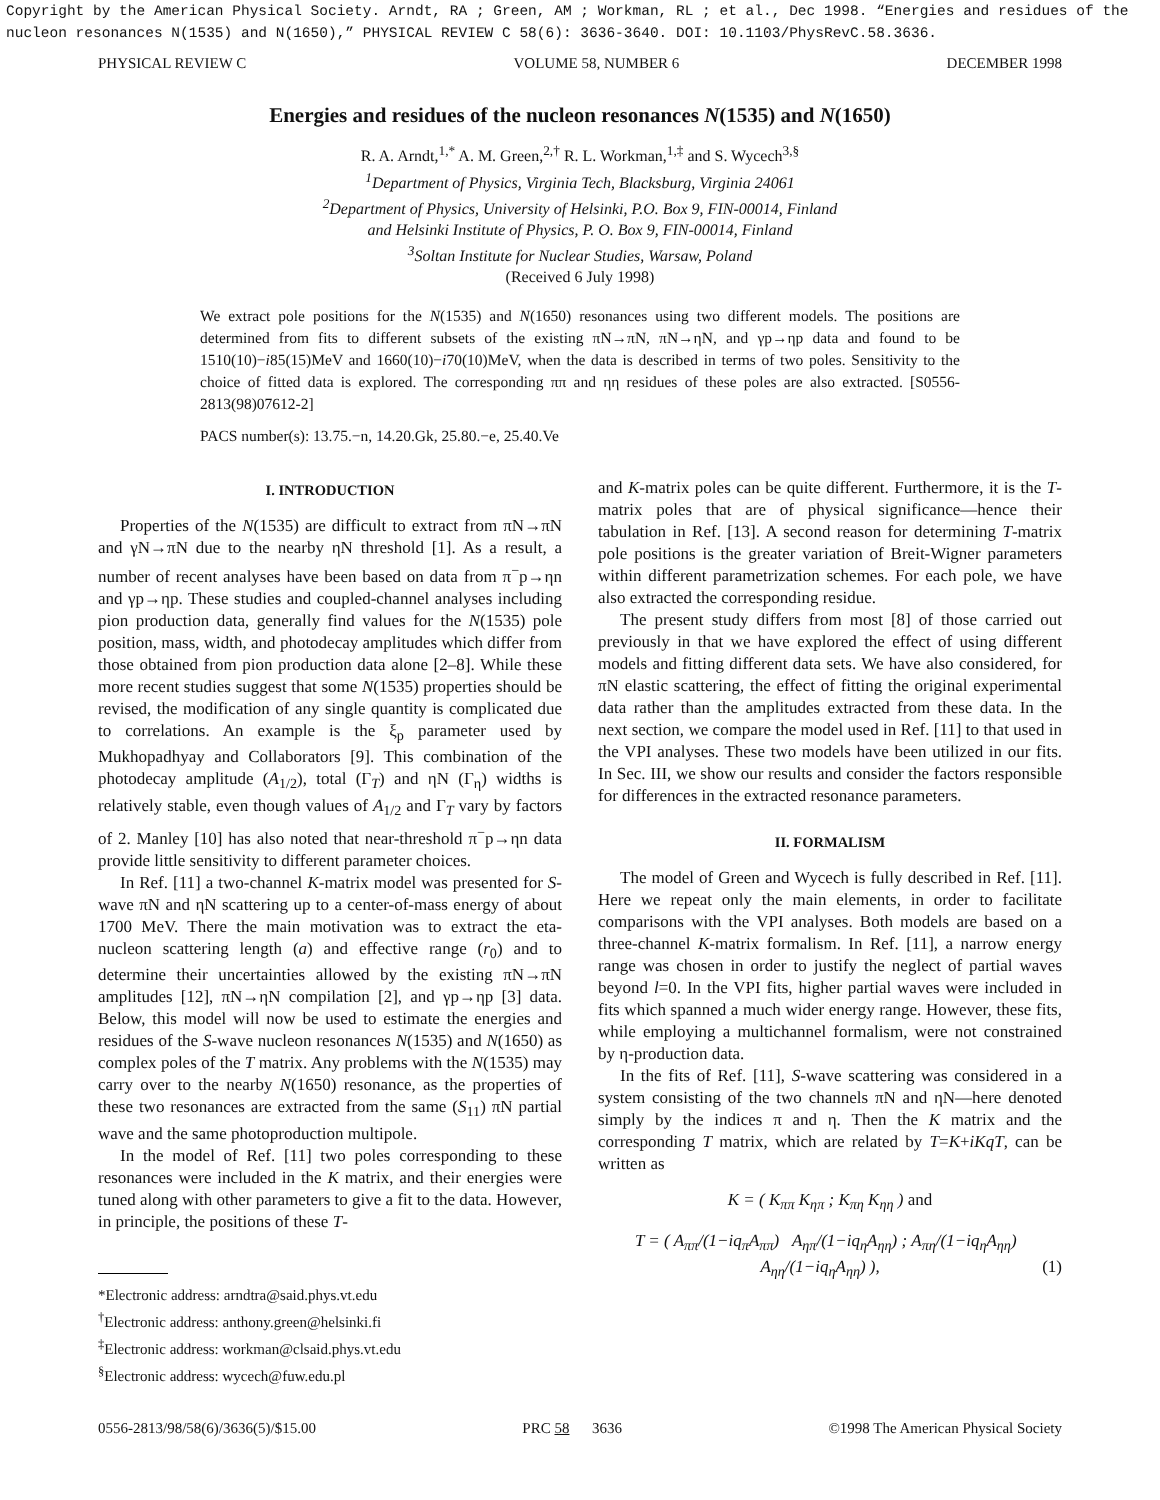Copyright by the American Physical Society. Arndt, RA ; Green, AM ; Workman, RL ; et al., Dec 1998. “Energies and residues of the nucleon resonances N(1535) and N(1650),” PHYSICAL REVIEW C 58(6): 3636-3640. DOI: 10.1103/PhysRevC.58.3636.
PHYSICAL REVIEW C VOLUME 58, NUMBER 6 DECEMBER 1998
Energies and residues of the nucleon resonances N(1535) and N(1650)
R. A. Arndt,<sup>1,*</sup> A. M. Green,<sup>2,†</sup> R. L. Workman,<sup>1,‡</sup> and S. Wycech<sup>3,§</sup>
<sup>1</sup> Department of Physics, Virginia Tech, Blacksburg, Virginia 24061
<sup>2</sup> Department of Physics, University of Helsinki, P.O. Box 9, FIN-00014, Finland
and Helsinki Institute of Physics, P. O. Box 9, FIN-00014, Finland
<sup>3</sup> Soltan Institute for Nuclear Studies, Warsaw, Poland
(Received 6 July 1998)
We extract pole positions for the N(1535) and N(1650) resonances using two different models. The positions are determined from fits to different subsets of the existing πN→πN, πN→ηN, and γp→ηp data and found to be 1510(10)−i85(15)MeV and 1660(10)−i70(10)MeV, when the data is described in terms of two poles. Sensitivity to the choice of fitted data is explored. The corresponding ππ and ηη residues of these poles are also extracted. [S0556-2813(98)07612-2]
PACS number(s): 13.75.−n, 14.20.Gk, 25.80.−e, 25.40.Ve
I. INTRODUCTION
Properties of the N(1535) are difficult to extract from πN→πN and γN→πN due to the nearby ηN threshold [1]. As a result, a number of recent analyses have been based on data from π<sup>−</sup>p→ηn and γp→ηp. These studies and coupled-channel analyses including pion production data, generally find values for the N(1535) pole position, mass, width, and photodecay amplitudes which differ from those obtained from pion production data alone [2–8]. While these more recent studies suggest that some N(1535) properties should be revised, the modification of any single quantity is complicated due to correlations. An example is the ξ<sub>p</sub> parameter used by Mukhopadhyay and Collaborators [9]. This combination of the photodecay amplitude (A<sub>1/2</sub>), total (Γ<sub>T</sub>) and ηN (Γ<sub>η</sub>) widths is relatively stable, even though values of A<sub>1/2</sub> and Γ<sub>T</sub> vary by factors of 2. Manley [10] has also noted that near-threshold π<sup>−</sup>p→ηn data provide little sensitivity to different parameter choices.
In Ref. [11] a two-channel K-matrix model was presented for S-wave πN and ηN scattering up to a center-of-mass energy of about 1700 MeV. There the main motivation was to extract the eta-nucleon scattering length (a) and effective range (r<sub>0</sub>) and to determine their uncertainties allowed by the existing πN→πN amplitudes [12], πN→ηN compilation [2], and γp→ηp [3] data. Below, this model will now be used to estimate the energies and residues of the S-wave nucleon resonances N(1535) and N(1650) as complex poles of the T matrix. Any problems with the N(1535) may carry over to the nearby N(1650) resonance, as the properties of these two resonances are extracted from the same (S<sub>11</sub>) πN partial wave and the same photoproduction multipole.
In the model of Ref. [11] two poles corresponding to these resonances were included in the K matrix, and their energies were tuned along with other parameters to give a fit to the data. However, in principle, the positions of these T-
*Electronic address: arndtra@said.phys.vt.edu
<sup>†</sup> Electronic address: anthony.green@helsinki.fi
<sup>‡</sup> Electronic address: workman@clsaid.phys.vt.edu
<sup>§</sup> Electronic address: wycech@fuw.edu.pl
and K-matrix poles can be quite different. Furthermore, it is the T-matrix poles that are of physical significance—hence their tabulation in Ref. [13]. A second reason for determining T-matrix pole positions is the greater variation of Breit-Wigner parameters within different parametrization schemes. For each pole, we have also extracted the corresponding residue.
The present study differs from most [8] of those carried out previously in that we have explored the effect of using different models and fitting different data sets. We have also considered, for πN elastic scattering, the effect of fitting the original experimental data rather than the amplitudes extracted from these data. In the next section, we compare the model used in Ref. [11] to that used in the VPI analyses. These two models have been utilized in our fits. In Sec. III, we show our results and consider the factors responsible for differences in the extracted resonance parameters.
II. FORMALISM
The model of Green and Wycech is fully described in Ref. [11]. Here we repeat only the main elements, in order to facilitate comparisons with the VPI analyses. Both models are based on a three-channel K-matrix formalism. In Ref. [11], a narrow energy range was chosen in order to justify the neglect of partial waves beyond l=0. In the VPI fits, higher partial waves were included in fits which spanned a much wider energy range. However, these fits, while employing a multichannel formalism, were not constrained by η-production data.
In the fits of Ref. [11], S-wave scattering was considered in a system consisting of the two channels πN and ηN—here denoted simply by the indices π and η. Then the K matrix and the corresponding T matrix, which are related by T=K+iKqT, can be written as
K = ( K<sub>ππ</sub> K<sub>ηπ</sub> ; K<sub>πη</sub> K<sub>ηη</sub> ) and
T = ( A<sub>ππ</sub>/(1−iq<sub>π</sub>A<sub>ππ</sub>) A<sub>ηπ</sub>/(1−iq<sub>η</sub>A<sub>ηη</sub>) ; A<sub>πη</sub>/(1−iq<sub>η</sub>A<sub>ηη</sub>) A<sub>ηη</sub>/(1−iq<sub>η</sub>A<sub>ηη</sub>) ), (1)
0556-2813/98/58(6)/3636(5)/$15.00 PRC 58 3636 ©1998 The American Physical Society